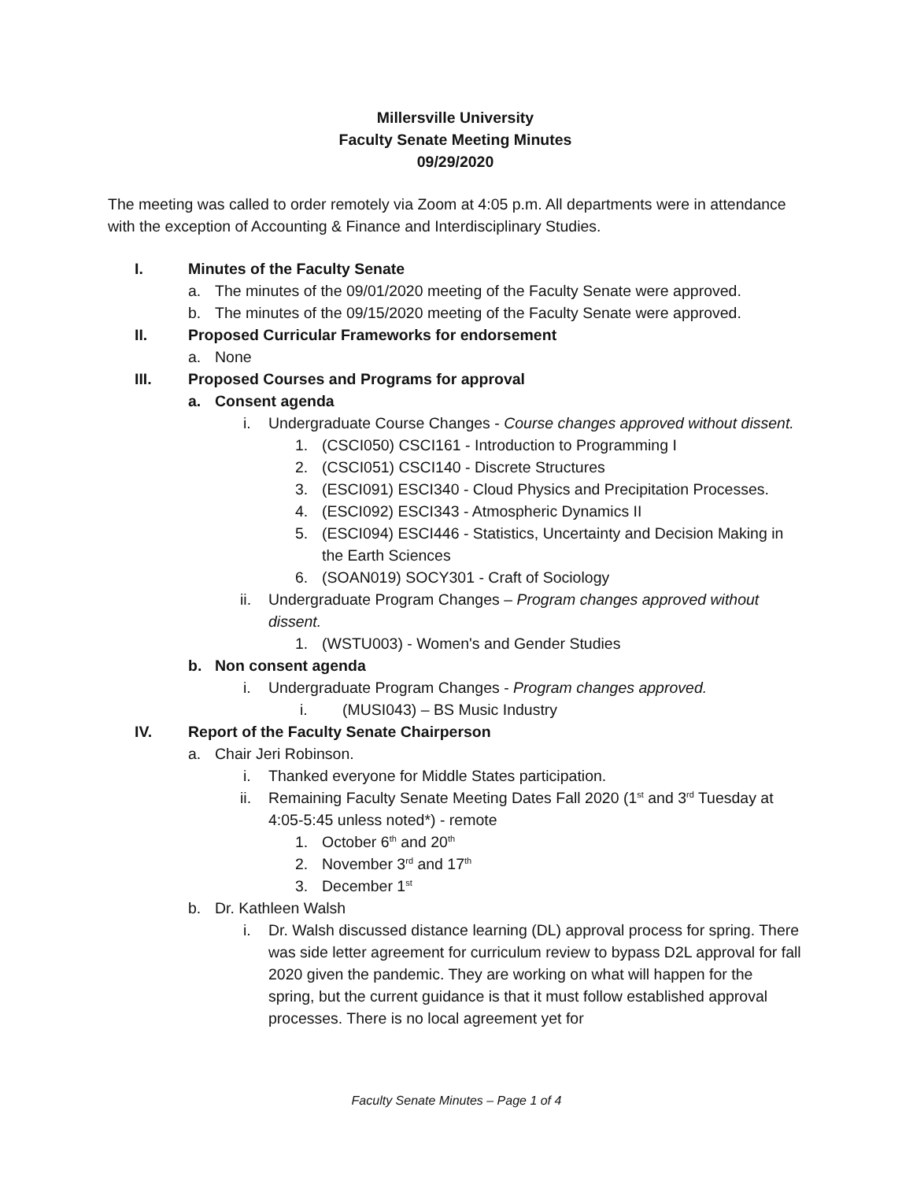Millersville University
Faculty Senate Meeting Minutes
09/29/2020
The meeting was called to order remotely via Zoom at 4:05 p.m. All departments were in attendance with the exception of Accounting & Finance and Interdisciplinary Studies.
I. Minutes of the Faculty Senate
a. The minutes of the 09/01/2020 meeting of the Faculty Senate were approved.
b. The minutes of the 09/15/2020 meeting of the Faculty Senate were approved.
II. Proposed Curricular Frameworks for endorsement
a. None
III. Proposed Courses and Programs for approval
a. Consent agenda
i. Undergraduate Course Changes - Course changes approved without dissent.
1. (CSCI050) CSCI161 - Introduction to Programming I
2. (CSCI051) CSCI140 - Discrete Structures
3. (ESCI091) ESCI340 - Cloud Physics and Precipitation Processes.
4. (ESCI092) ESCI343 - Atmospheric Dynamics II
5. (ESCI094) ESCI446 - Statistics, Uncertainty and Decision Making in the Earth Sciences
6. (SOAN019) SOCY301 - Craft of Sociology
ii. Undergraduate Program Changes – Program changes approved without dissent.
1. (WSTU003) - Women's and Gender Studies
b. Non consent agenda
i. Undergraduate Program Changes - Program changes approved.
i. (MUSI043) – BS Music Industry
IV. Report of the Faculty Senate Chairperson
a. Chair Jeri Robinson.
i. Thanked everyone for Middle States participation.
ii. Remaining Faculty Senate Meeting Dates Fall 2020 (1<sup>st</sup> and 3<sup>rd</sup> Tuesday at 4:05-5:45 unless noted*) - remote
1. October 6<sup>th</sup> and 20<sup>th</sup>
2. November 3<sup>rd</sup> and 17<sup>th</sup>
3. December 1<sup>st</sup>
b. Dr. Kathleen Walsh
i. Dr. Walsh discussed distance learning (DL) approval process for spring. There was side letter agreement for curriculum review to bypass D2L approval for fall 2020 given the pandemic. They are working on what will happen for the spring, but the current guidance is that it must follow established approval processes. There is no local agreement yet for
Faculty Senate Minutes – Page 1 of 4